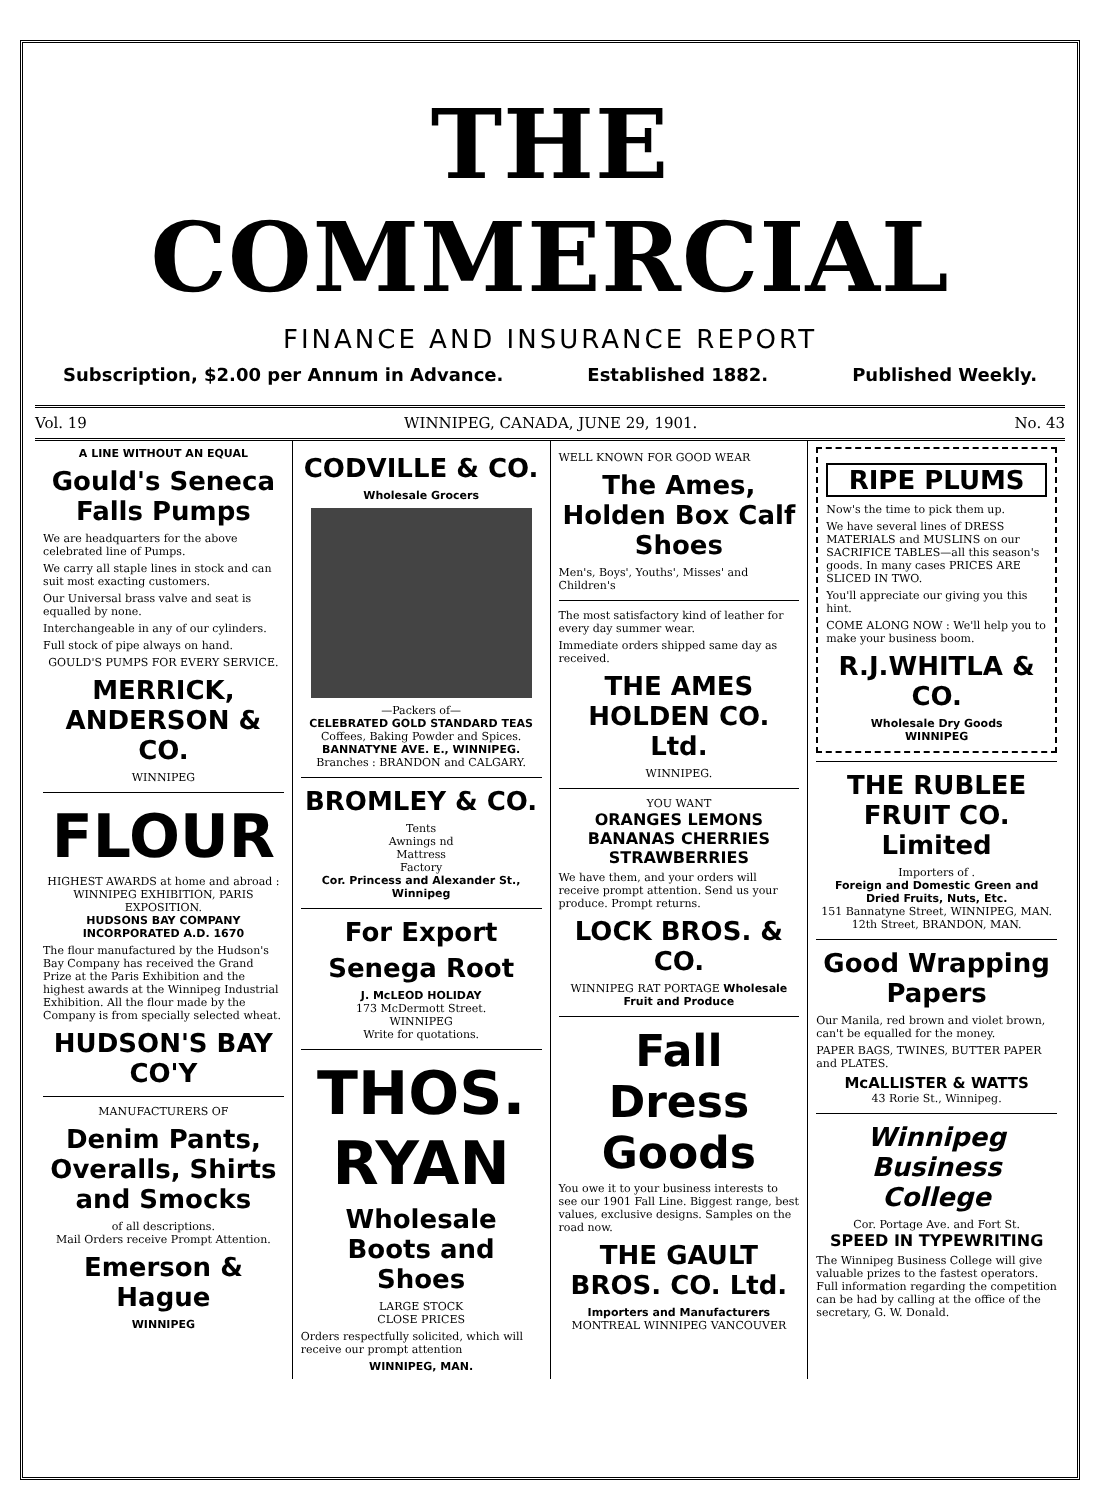THE COMMERCIAL
FINANCE AND INSURANCE REPORT
Subscription, $2.00 per Annum in Advance. Established 1882. Published Weekly.
Vol. 19 WINNIPEG, CANADA, JUNE 29, 1901. No. 43
A LINE WITHOUT AN EQUAL
Gould's Seneca Falls Pumps
We are headquarters for the above celebrated line of Pumps.
We carry all staple lines in stock and can suit most exacting customers.
Our Universal brass valve and seat is equalled by none.
Interchangeable in any of our cylinders.
Full stock of pipe always on hand.
GOULD'S PUMPS FOR EVERY SERVICE.
MERRICK, ANDERSON & CO.
WINNIPEG
FLOUR
HIGHEST AWARDS at home and abroad :
WINNIPEG EXHIBITION, PARIS EXPOSITION.
HUDSONS BAY COMPANY
INCORPORATED A.D. 1670
The flour manufactured by the Hudson's Bay Company has received the Grand Prize at the Paris Exhibition and the highest awards at the Winnipeg Industrial Exhibition. All the flour made by the Company is from specially selected wheat.
HUDSON'S BAY CO'Y
MANUFACTURERS OF
Denim Pants, Overalls, Shirts and Smocks
of all descriptions.
Mail Orders receive Prompt Attention.
Emerson & Hague
WINNIPEG
CODVILLE & CO.
Wholesale Grocers
—Packers of—
CELEBRATED GOLD STANDARD TEAS
Coffees, Baking Powder and Spices.
BANNATYNE AVE. E., WINNIPEG.
Branches : BRANDON and CALGARY.
BROMLEY & CO.
Tents
Awnings nd
Mattress
Factory
Cor. Princess and Alexander St., Winnipeg
For Export
Senega Root
J. McLEOD HOLIDAY
173 McDermott Street.
WINNIPEG
Write for quotations.
THOS. RYAN
Wholesale Boots and Shoes
LARGE STOCK
CLOSE PRICES
Orders respectfully solicited, which will receive our prompt attention
WINNIPEG, MAN.
WELL KNOWN FOR GOOD WEAR
The Ames, Holden Box Calf Shoes
Men's, Boys', Youths', Misses' and Children's
The most satisfactory kind of leather for every day summer wear.
Immediate orders shipped same day as received.
THE AMES HOLDEN CO. Ltd.
WINNIPEG.
YOU WANT
ORANGES LEMONS BANANAS CHERRIES STRAWBERRIES
We have them, and your orders will receive prompt attention. Send us your produce. Prompt returns.
LOCK BROS. & CO.
WINNIPEG RAT PORTAGE Wholesale Fruit and Produce
Fall Dress Goods
You owe it to your business interests to see our 1901 Fall Line. Biggest range, best values, exclusive designs. Samples on the road now.
THE GAULT BROS. CO. Ltd.
Importers and Manufacturers
MONTREAL WINNIPEG VANCOUVER
RIPE PLUMS
Now's the time to pick them up.
We have several lines of DRESS MATERIALS and MUSLINS on our SACRIFICE TABLES—all this season's goods. In many cases PRICES ARE SLICED IN TWO.
You'll appreciate our giving you this hint.
COME ALONG NOW : We'll help you to make your business boom.
R.J.WHITLA & CO.
Wholesale Dry Goods
WINNIPEG
THE RUBLEE FRUIT CO. Limited
Importers of .
Foreign and Domestic Green and Dried Fruits, Nuts, Etc.
151 Bannatyne Street, WINNIPEG, MAN.
12th Street, BRANDON, MAN.
Good Wrapping Papers
Our Manila, red brown and violet brown, can't be equalled for the money.
PAPER BAGS, TWINES, BUTTER PAPER and PLATES.
McALLISTER & WATTS
43 Rorie St., Winnipeg.
Winnipeg Business College
Cor. Portage Ave. and Fort St.
SPEED IN TYPEWRITING
The Winnipeg Business College will give valuable prizes to the fastest operators. Full information regarding the competition can be had by calling at the office of the secretary, G. W. Donald.